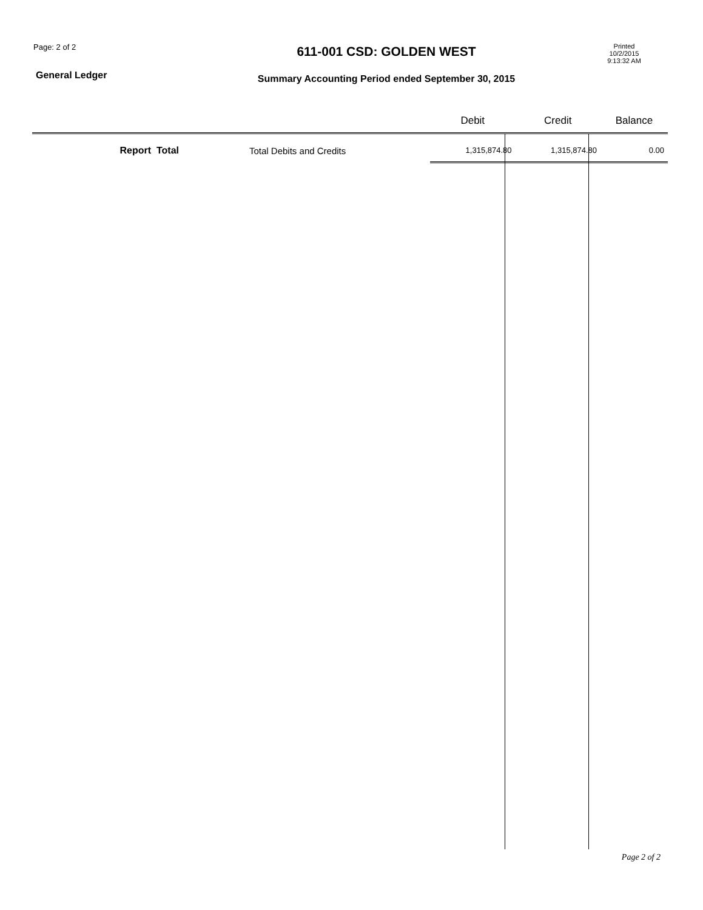Page: 2 of 2
General Ledger
611-001 CSD: GOLDEN WEST
Summary Accounting Period ended September 30, 2015
Printed
10/2/2015
9:13:32 AM
| | | Debit | Credit | Balance |
| --- | --- | --- | --- | --- |
| Report Total | Total Debits and Credits | 1,315,874.80 | 1,315,874.80 | 0.00 |
Page 2 of 2